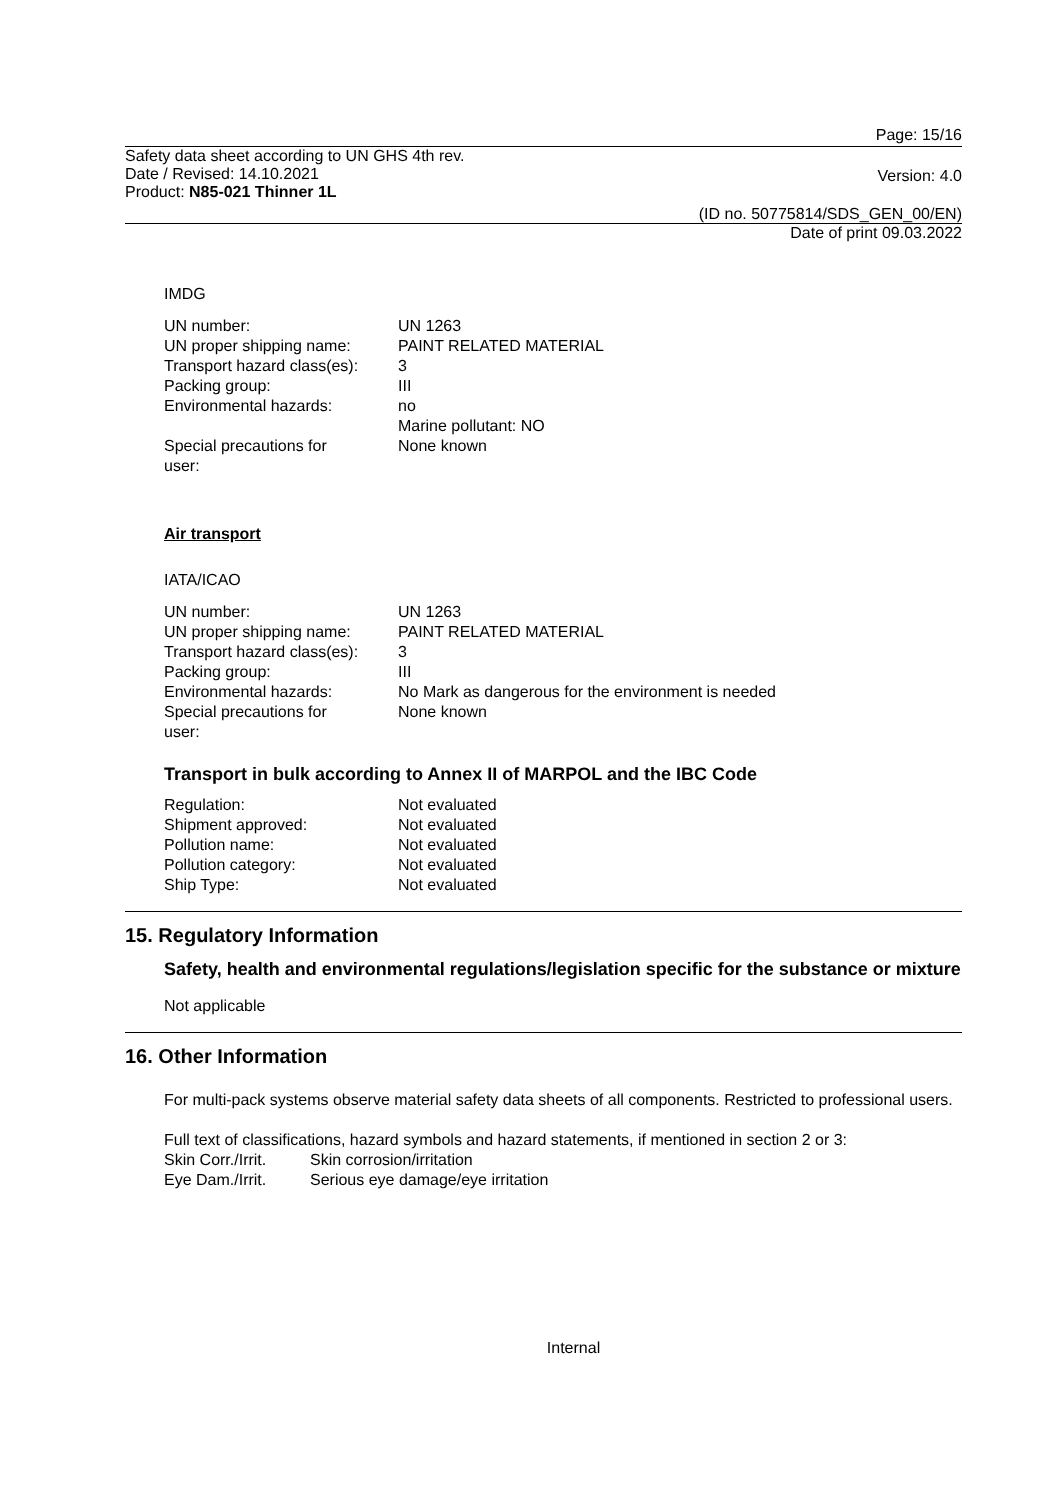Page: 15/16
Safety data sheet according to UN GHS 4th rev.
Date / Revised: 14.10.2021
Product: N85-021 Thinner 1L
Version: 4.0
(ID no. 50775814/SDS_GEN_00/EN)
Date of print 09.03.2022
IMDG
| UN number: | UN 1263 |
| UN proper shipping name: | PAINT RELATED MATERIAL |
| Transport hazard class(es): | 3 |
| Packing group: | III |
| Environmental hazards: | no Marine pollutant: NO |
| Special precautions for user: | None known |
Air transport
IATA/ICAO
| UN number: | UN 1263 |
| UN proper shipping name: | PAINT RELATED MATERIAL |
| Transport hazard class(es): | 3 |
| Packing group: | III |
| Environmental hazards: | No Mark as dangerous for the environment is needed |
| Special precautions for user: | None known |
Transport in bulk according to Annex II of MARPOL and the IBC Code
| Regulation: | Not evaluated |
| Shipment approved: | Not evaluated |
| Pollution name: | Not evaluated |
| Pollution category: | Not evaluated |
| Ship Type: | Not evaluated |
15. Regulatory Information
Safety, health and environmental regulations/legislation specific for the substance or mixture
Not applicable
16. Other Information
For multi-pack systems observe material safety data sheets of all components. Restricted to professional users.
Full text of classifications, hazard symbols and hazard statements, if mentioned in section 2 or 3:
| Skin Corr./Irrit. | Skin corrosion/irritation |
| Eye Dam./Irrit. | Serious eye damage/eye irritation |
Internal